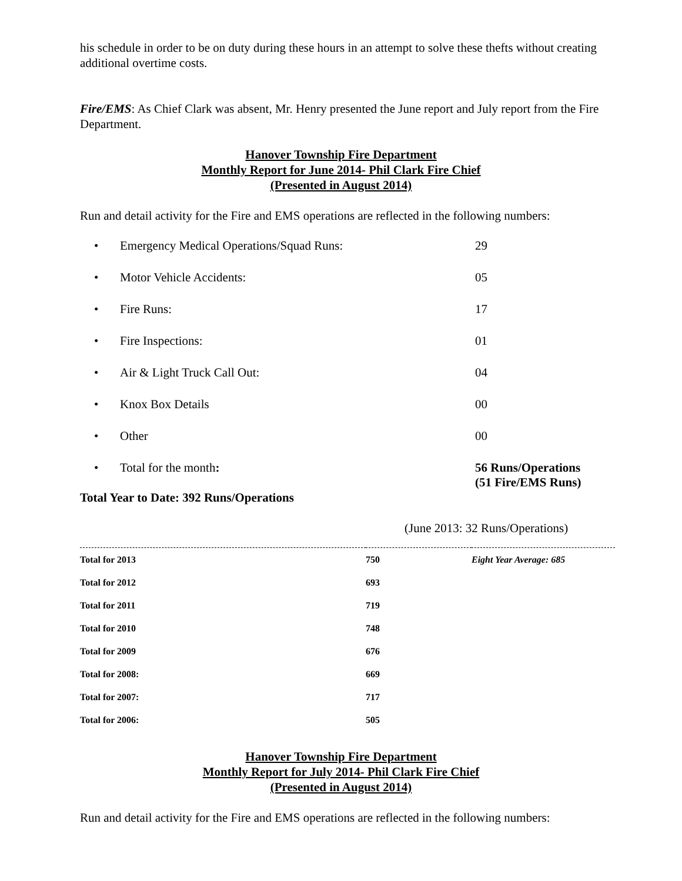his schedule in order to be on duty during these hours in an attempt to solve these thefts without creating additional overtime costs.
Fire/EMS: As Chief Clark was absent, Mr. Henry presented the June report and July report from the Fire Department.
Hanover Township Fire Department
Monthly Report for June 2014- Phil Clark Fire Chief
(Presented in August 2014)
Run and detail activity for the Fire and EMS operations are reflected in the following numbers:
• Emergency Medical Operations/Squad Runs: 29
• Motor Vehicle Accidents: 05
• Fire Runs: 17
• Fire Inspections: 01
• Air & Light Truck Call Out: 04
• Knox Box Details 00
• Other 00
• Total for the month: 56 Runs/Operations
(51 Fire/EMS Runs)
Total Year to Date: 392 Runs/Operations
(June 2013: 32 Runs/Operations)
| Total for 2013 | 750 | Eight Year Average: 685 |
| Total for 2012 | 693 | |
| Total for 2011 | 719 | |
| Total for 2010 | 748 | |
| Total for 2009 | 676 | |
| Total for 2008: | 669 | |
| Total for 2007: | 717 | |
| Total for 2006: | 505 | |
Hanover Township Fire Department
Monthly Report for July 2014- Phil Clark Fire Chief
(Presented in August 2014)
Run and detail activity for the Fire and EMS operations are reflected in the following numbers: